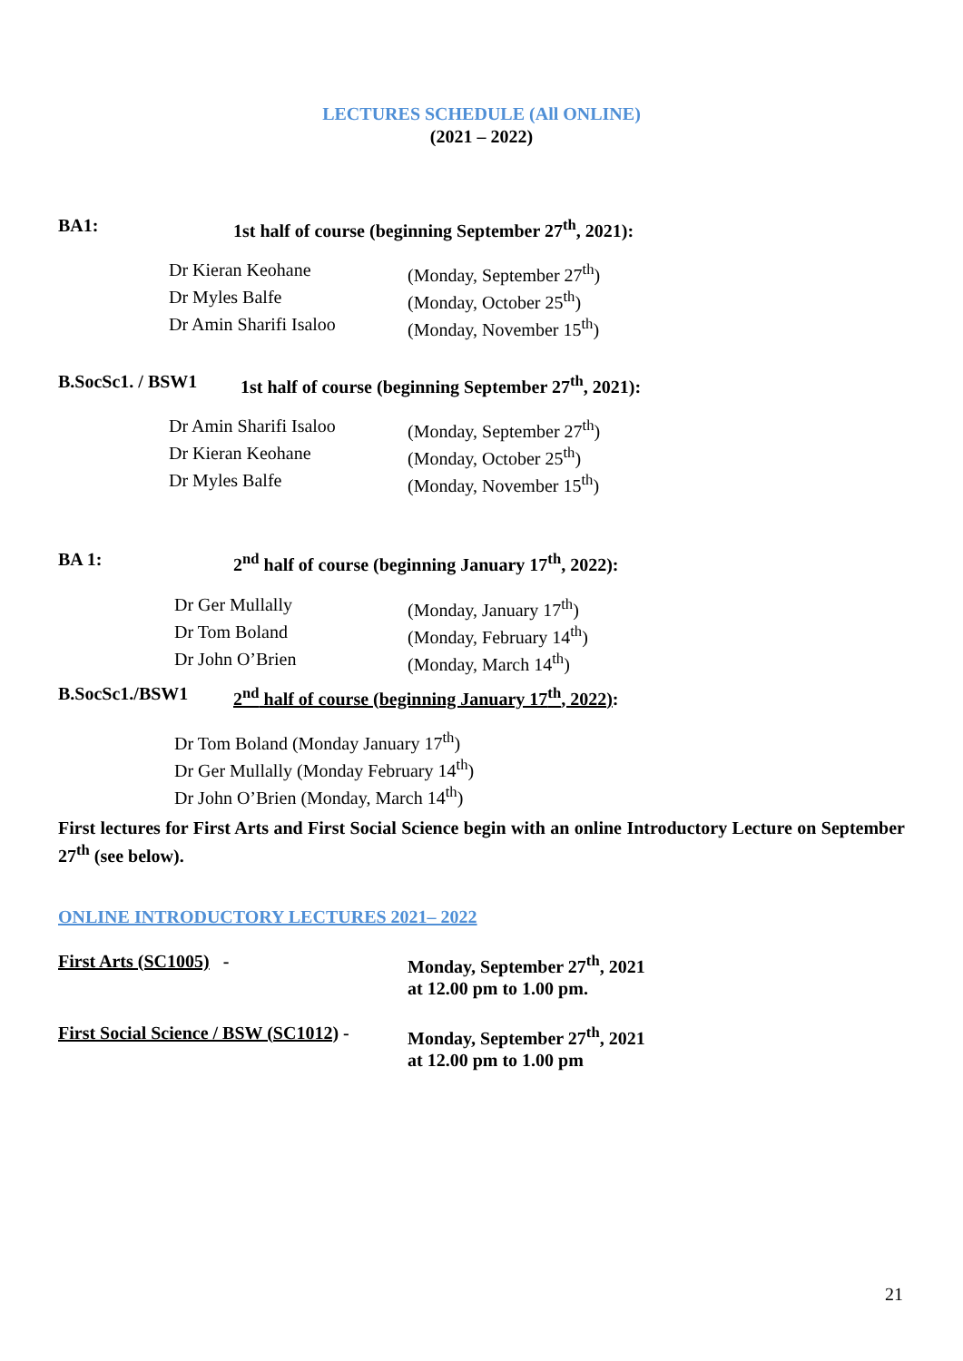LECTURES SCHEDULE (All ONLINE)
(2021 – 2022)
BA1: 1st half of course (beginning September 27<sup>th</sup>, 2021):
Dr Kieran Keohane (Monday, September 27<sup>th</sup>) Dr Myles Balfe (Monday, October 25<sup>th</sup>) Dr Amin Sharifi Isaloo (Monday, November 15<sup>th</sup>)
B.SocSc1. / BSW1 1st half of course (beginning September 27<sup>th</sup>, 2021):
Dr Amin Sharifi Isaloo (Monday, September 27<sup>th</sup>) Dr Kieran Keohane (Monday, October 25<sup>th</sup>) Dr Myles Balfe (Monday, November 15<sup>th</sup>)
BA 1: 2<sup>nd</sup> half of course (beginning January 17<sup>th</sup>, 2022):
Dr Ger Mullally (Monday, January 17<sup>th</sup>) Dr Tom Boland (Monday, February 14<sup>th</sup>) Dr John O’Brien (Monday, March 14<sup>th</sup>)
B.SocSc1./BSW1 2<sup>nd</sup> half of course (beginning January 17<sup>th</sup>, 2022):
Dr Tom Boland (Monday January 17<sup>th</sup>)
Dr Ger Mullally (Monday February 14<sup>th</sup>)
Dr John O’Brien (Monday, March 14<sup>th</sup>)
First lectures for First Arts and First Social Science begin with an online Introductory Lecture on September 27<sup>th</sup> (see below).
ONLINE INTRODUCTORY LECTURES 2021– 2022
First Arts (SC1005) - Monday, September 27<sup>th</sup>, 2021
at 12.00 pm to 1.00 pm. First Social Science / BSW (SC1012) - Monday, September 27<sup>th</sup>, 2021
at 12.00 pm to 1.00 pm
21